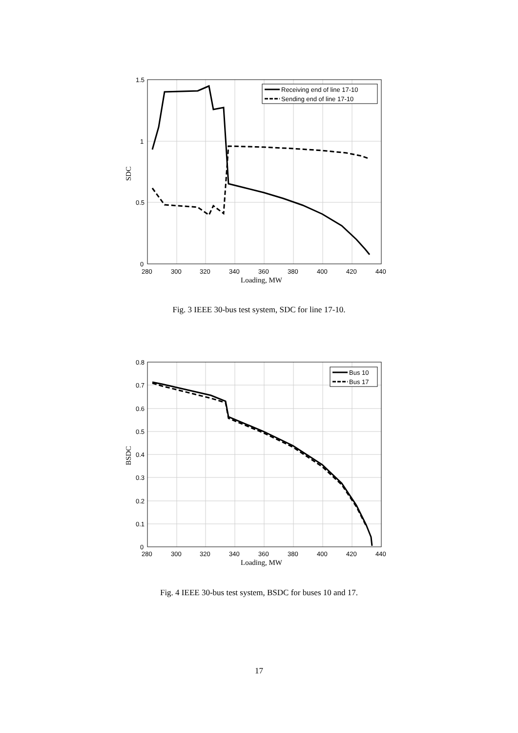Receiving end of line 17-10
Sending end of line 17-10
1.5
1
0.5
0
280
300
320
340
360
380
400
420
440
Loading, MW
SDC
Fig. 3 IEEE 30-bus test system, SDC for line 17-10.
Bus 10
Bus 17
0.8
0.7
0.6
0.5
0.4
0.3
0.2
0.1
0
280
300
320
340
360
380
400
420
440
Loading, MW
BSDC
Fig. 4 IEEE 30-bus test system, BSDC for buses 10 and 17.
17